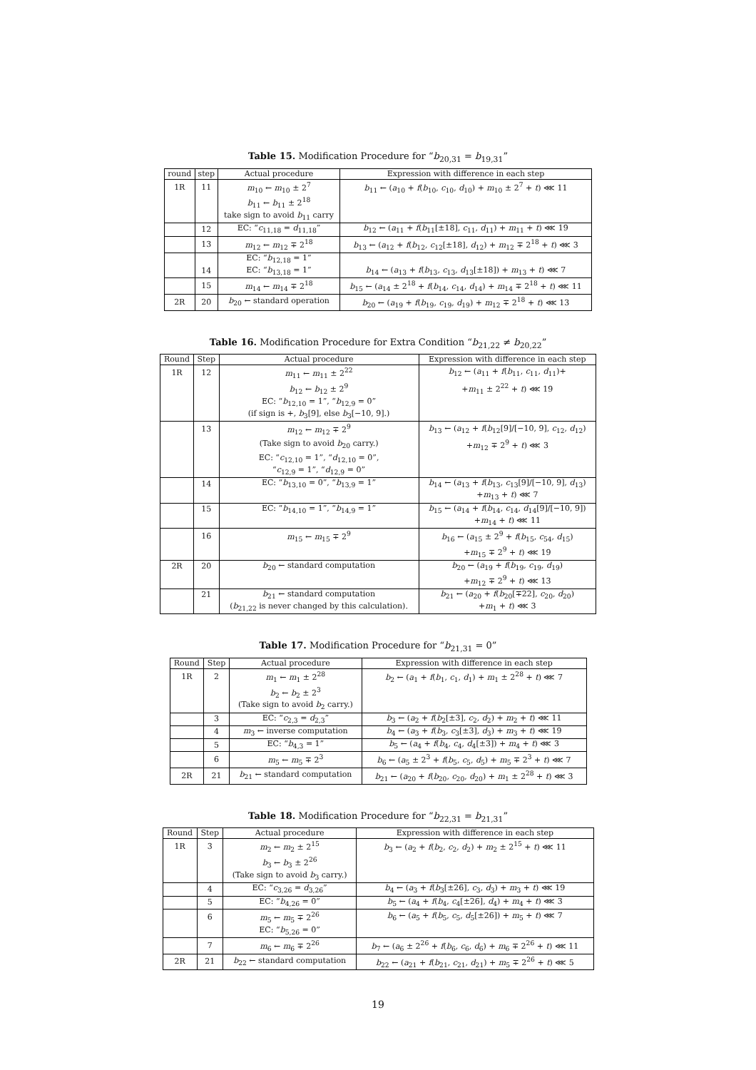Table 15. Modification Procedure for “b<sub>20,31</sub> = b<sub>19,31</sub>”
| round | step | Actual procedure | Expression with difference in each step |
| --- | --- | --- | --- |
| 1R | 11 | m<sub>10</sub> ← m<sub>10</sub> ± 2<sup>7</sup> | b<sub>11</sub> ← ( a<sub>10</sub> + f ( b<sub>10</sub>, c<sub>10</sub>, d<sub>10</sub>) + m<sub>10</sub> ± 2<sup>7</sup> + t ) ⋘ 11 |
| | | b<sub>11</sub> ← b<sub>11</sub> ± 2<sup>18</sup> | |
| | | take sign to avoid b<sub>11</sub> carry | |
| | 12 | EC: “ c<sub>11,18</sub> = d<sub>11,18</sub>” | b<sub>12</sub> ← ( a<sub>11</sub> + f ( b<sub>11</sub>[±18], c<sub>11</sub>, d<sub>11</sub>) + m<sub>11</sub> + t ) ⋘ 19 |
| | 13 | m<sub>12</sub> ← m<sub>12</sub> ∓ 2<sup>18</sup> | b<sub>13</sub> ← ( a<sub>12</sub> + f ( b<sub>12</sub>, c<sub>12</sub>[±18], d<sub>12</sub>) + m<sub>12</sub> ∓ 2<sup>18</sup> + t ) ⋘ 3 |
| | | EC: “ b<sub>12,18</sub> = 1” | |
| | 14 | EC: “ b<sub>13,18</sub> = 1” | b<sub>14</sub> ← ( a<sub>13</sub> + f ( b<sub>13</sub>, c<sub>13</sub>, d<sub>13</sub>[±18]) + m<sub>13</sub> + t ) ⋘ 7 |
| | 15 | m<sub>14</sub> ← m<sub>14</sub> ∓ 2<sup>18</sup> | b<sub>15</sub> ← ( a<sub>14</sub> ± 2<sup>18</sup> + f ( b<sub>14</sub>, c<sub>14</sub>, d<sub>14</sub>) + m<sub>14</sub> ∓ 2<sup>18</sup> + t ) ⋘ 11 |
| 2R | 20 | b<sub>20</sub> ← standard operation | b<sub>20</sub> ← ( a<sub>19</sub> + f ( b<sub>19</sub>, c<sub>19</sub>, d<sub>19</sub>) + m<sub>12</sub> ∓ 2<sup>18</sup> + t ) ⋘ 13 |
Table 16. Modification Procedure for Extra Condition “b<sub>21,22</sub> ≠ b<sub>20,22</sub>”
| Round | Step | Actual procedure | Expression with difference in each step |
| --- | --- | --- | --- |
| 1R | 12 | m<sub>11</sub> ← m<sub>11</sub> ± 2<sup>22</sup> | b<sub>12</sub> ← ( a<sub>11</sub> + f ( b<sub>11</sub>, c<sub>11</sub>, d<sub>11</sub>)+ |
| | | b<sub>12</sub> ← b<sub>12</sub> ± 2<sup>9</sup> | + m<sub>11</sub> ± 2<sup>22</sup> + t ) ⋘ 19 |
| | | EC: “ b<sub>12,10</sub> = 1”, “ b<sub>12,9</sub> = 0” | |
| | | (if sign is +, b<sub>3</sub>[9], else b<sub>3</sub>[−10, 9].) | |
| | 13 | m<sub>12</sub> ← m<sub>12</sub> ∓ 2<sup>9</sup> | b<sub>13</sub> ← ( a<sub>12</sub> + f ( b<sub>12</sub>[9]/[−10, 9], c<sub>12</sub>, d<sub>12</sub>) |
| | | (Take sign to avoid b<sub>20</sub> carry.) | + m<sub>12</sub> ∓ 2<sup>9</sup> + t ) ⋘ 3 |
| | | EC: “ c<sub>12,10</sub> = 1”, “ d<sub>12,10</sub> = 0”, | |
| | | “ c<sub>12,9</sub> = 1”, “ d<sub>12,9</sub> = 0” | |
| | 14 | EC: “ b<sub>13,10</sub> = 0”, “ b<sub>13,9</sub> = 1” | b<sub>14</sub> ← ( a<sub>13</sub> + f ( b<sub>13</sub>, c<sub>13</sub>[9]/[−10, 9], d<sub>13</sub>) |
| | | | + m<sub>13</sub> + t ) ⋘ 7 |
| | 15 | EC: “ b<sub>14,10</sub> = 1”, “ b<sub>14,9</sub> = 1” | b<sub>15</sub> ← ( a<sub>14</sub> + f ( b<sub>14</sub>, c<sub>14</sub>, d<sub>14</sub>[9]/[−10, 9]) |
| | | | + m<sub>14</sub> + t ) ⋘ 11 |
| | 16 | m<sub>15</sub> ← m<sub>15</sub> ∓ 2<sup>9</sup> | b<sub>16</sub> ← ( a<sub>15</sub> ± 2<sup>9</sup> + f ( b<sub>15</sub>, c<sub>54</sub>, d<sub>15</sub>) |
| | | | + m<sub>15</sub> ∓ 2<sup>9</sup> + t ) ⋘ 19 |
| 2R | 20 | b<sub>20</sub> ← standard computation | b<sub>20</sub> ← ( a<sub>19</sub> + f ( b<sub>19</sub>, c<sub>19</sub>, d<sub>19</sub>) |
| | | | + m<sub>12</sub> ∓ 2<sup>9</sup> + t ) ⋘ 13 |
| | 21 | b<sub>21</sub> ← standard computation | b<sub>21</sub> ← ( a<sub>20</sub> + f ( b<sub>20</sub>[∓22], c<sub>20</sub>, d<sub>20</sub>) |
| | | ( b<sub>21,22</sub> is never changed by this calculation). | + m<sub>1</sub> + t ) ⋘ 3 |
Table 17. Modification Procedure for “b<sub>21,31</sub> = 0”
| Round | Step | Actual procedure | Expression with difference in each step |
| --- | --- | --- | --- |
| 1R | 2 | m<sub>1</sub> ← m<sub>1</sub> ± 2<sup>28</sup> | b<sub>2</sub> ← ( a<sub>1</sub> + f ( b<sub>1</sub>, c<sub>1</sub>, d<sub>1</sub>) + m<sub>1</sub> ± 2<sup>28</sup> + t ) ⋘ 7 |
| | | b<sub>2</sub> ← b<sub>2</sub> ± 2<sup>3</sup> | |
| | | (Take sign to avoid b<sub>2</sub> carry.) | |
| | 3 | EC: “ c<sub>2,3</sub> = d<sub>2,3</sub>” | b<sub>3</sub> ← ( a<sub>2</sub> + f ( b<sub>2</sub>[±3], c<sub>2</sub>, d<sub>2</sub>) + m<sub>2</sub> + t ) ⋘ 11 |
| | 4 | m<sub>3</sub> ← inverse computation | b<sub>4</sub> ← ( a<sub>3</sub> + f ( b<sub>3</sub>, c<sub>3</sub>[±3], d<sub>3</sub>) + m<sub>3</sub> + t ) ⋘ 19 |
| | 5 | EC: “ b<sub>4,3</sub> = 1” | b<sub>5</sub> ← ( a<sub>4</sub> + f ( b<sub>4</sub>, c<sub>4</sub>, d<sub>4</sub>[±3]) + m<sub>4</sub> + t ) ⋘ 3 |
| | 6 | m<sub>5</sub> ← m<sub>5</sub> ∓ 2<sup>3</sup> | b<sub>6</sub> ← ( a<sub>5</sub> ± 2<sup>3</sup> + f ( b<sub>5</sub>, c<sub>5</sub>, d<sub>5</sub>) + m<sub>5</sub> ∓ 2<sup>3</sup> + t ) ⋘ 7 |
| 2R | 21 | b<sub>21</sub> ← standard computation | b<sub>21</sub> ← ( a<sub>20</sub> + f ( b<sub>20</sub>, c<sub>20</sub>, d<sub>20</sub>) + m<sub>1</sub> ± 2<sup>28</sup> + t ) ⋘ 3 |
Table 18. Modification Procedure for “b<sub>22,31</sub> = b<sub>21,31</sub>”
| Round | Step | Actual procedure | Expression with difference in each step |
| --- | --- | --- | --- |
| 1R | 3 | m<sub>2</sub> ← m<sub>2</sub> ± 2<sup>15</sup> | b<sub>3</sub> ← ( a<sub>2</sub> + f ( b<sub>2</sub>, c<sub>2</sub>, d<sub>2</sub>) + m<sub>2</sub> ± 2<sup>15</sup> + t ) ⋘ 11 |
| | | b<sub>3</sub> ← b<sub>3</sub> ± 2<sup>26</sup> | |
| | | (Take sign to avoid b<sub>3</sub> carry.) | |
| | 4 | EC: “ c<sub>3,26</sub> = d<sub>3,26</sub>” | b<sub>4</sub> ← ( a<sub>3</sub> + f ( b<sub>3</sub>[±26], c<sub>3</sub>, d<sub>3</sub>) + m<sub>3</sub> + t ) ⋘ 19 |
| | 5 | EC: “ b<sub>4,26</sub> = 0” | b<sub>5</sub> ← ( a<sub>4</sub> + f ( b<sub>4</sub>, c<sub>4</sub>[±26], d<sub>4</sub>) + m<sub>4</sub> + t ) ⋘ 3 |
| | 6 | m<sub>5</sub> ← m<sub>5</sub> ∓ 2<sup>26</sup> | b<sub>6</sub> ← ( a<sub>5</sub> + f ( b<sub>5</sub>, c<sub>5</sub>, d<sub>5</sub>[±26]) + m<sub>5</sub> + t ) ⋘ 7 |
| | | EC: “ b<sub>5,26</sub> = 0” | |
| | 7 | m<sub>6</sub> ← m<sub>6</sub> ∓ 2<sup>26</sup> | b<sub>7</sub> ← ( a<sub>6</sub> ± 2<sup>26</sup> + f ( b<sub>6</sub>, c<sub>6</sub>, d<sub>6</sub>) + m<sub>6</sub> ∓ 2<sup>26</sup> + t ) ⋘ 11 |
| 2R | 21 | b<sub>22</sub> ← standard computation | b<sub>22</sub> ← ( a<sub>21</sub> + f ( b<sub>21</sub>, c<sub>21</sub>, d<sub>21</sub>) + m<sub>5</sub> ∓ 2<sup>26</sup> + t ) ⋘ 5 |
19